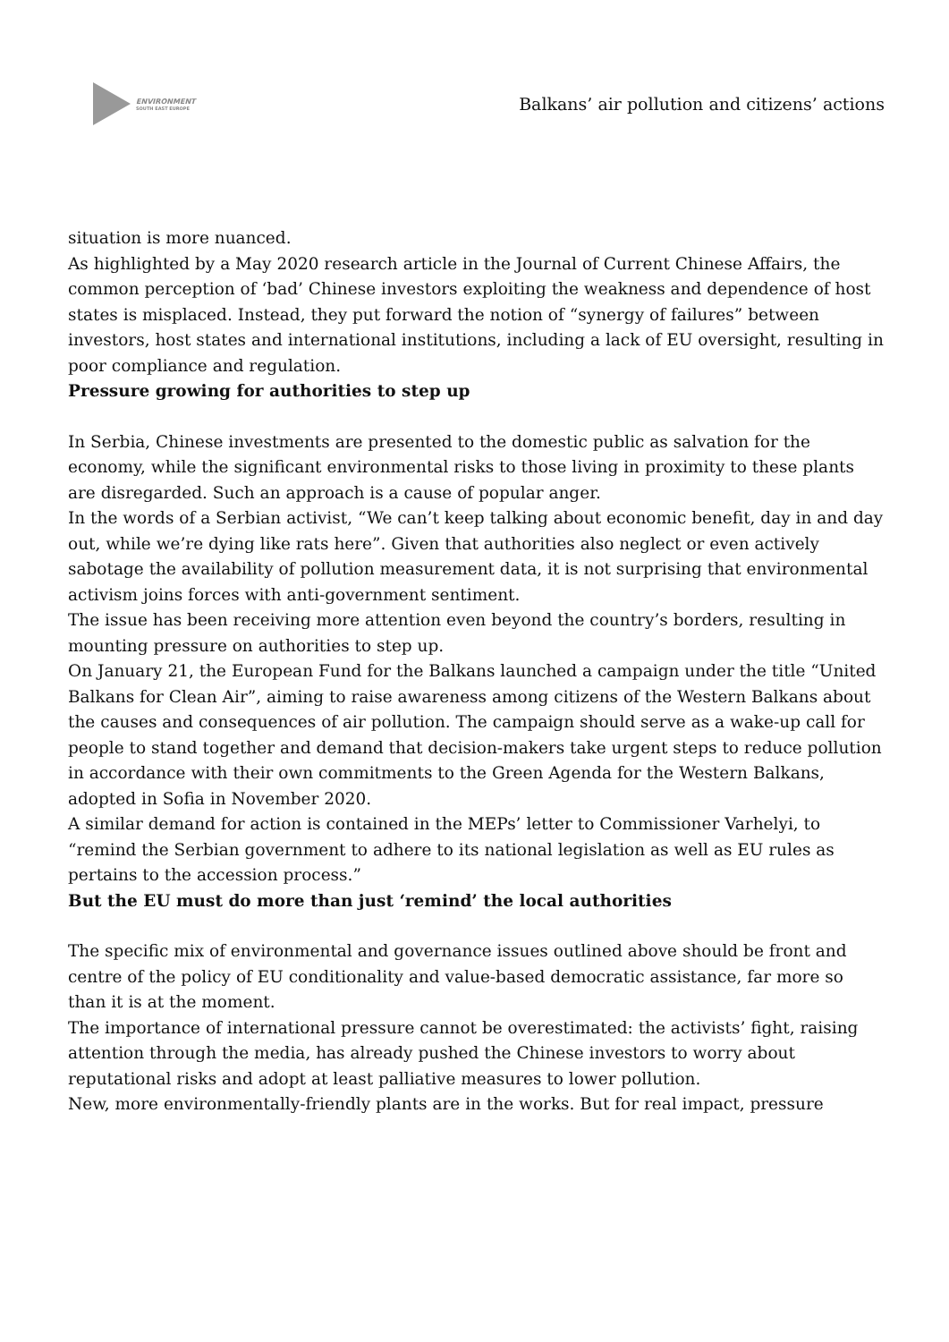ENVIRONMENT
SOUTH EAST EUROPE
Balkans’ air pollution and citizens’ actions
situation is more nuanced.
As highlighted by a May 2020 research article in the Journal of Current Chinese Affairs, the common perception of ‘bad’ Chinese investors exploiting the weakness and dependence of host states is misplaced. Instead, they put forward the notion of “synergy of failures” between investors, host states and international institutions, including a lack of EU oversight, resulting in poor compliance and regulation.
Pressure growing for authorities to step up
In Serbia, Chinese investments are presented to the domestic public as salvation for the economy, while the significant environmental risks to those living in proximity to these plants are disregarded. Such an approach is a cause of popular anger.
In the words of a Serbian activist, “We can’t keep talking about economic benefit, day in and day out, while we’re dying like rats here”. Given that authorities also neglect or even actively sabotage the availability of pollution measurement data, it is not surprising that environmental activism joins forces with anti-government sentiment.
The issue has been receiving more attention even beyond the country’s borders, resulting in mounting pressure on authorities to step up.
On January 21, the European Fund for the Balkans launched a campaign under the title “United Balkans for Clean Air”, aiming to raise awareness among citizens of the Western Balkans about the causes and consequences of air pollution. The campaign should serve as a wake-up call for people to stand together and demand that decision-makers take urgent steps to reduce pollution in accordance with their own commitments to the Green Agenda for the Western Balkans, adopted in Sofia in November 2020.
A similar demand for action is contained in the MEPs’ letter to Commissioner Varhelyi, to “remind the Serbian government to adhere to its national legislation as well as EU rules as pertains to the accession process.”
But the EU must do more than just ‘remind’ the local authorities
The specific mix of environmental and governance issues outlined above should be front and centre of the policy of EU conditionality and value-based democratic assistance, far more so than it is at the moment.
The importance of international pressure cannot be overestimated: the activists’ fight, raising attention through the media, has already pushed the Chinese investors to worry about reputational risks and adopt at least palliative measures to lower pollution.
New, more environmentally-friendly plants are in the works. But for real impact, pressure